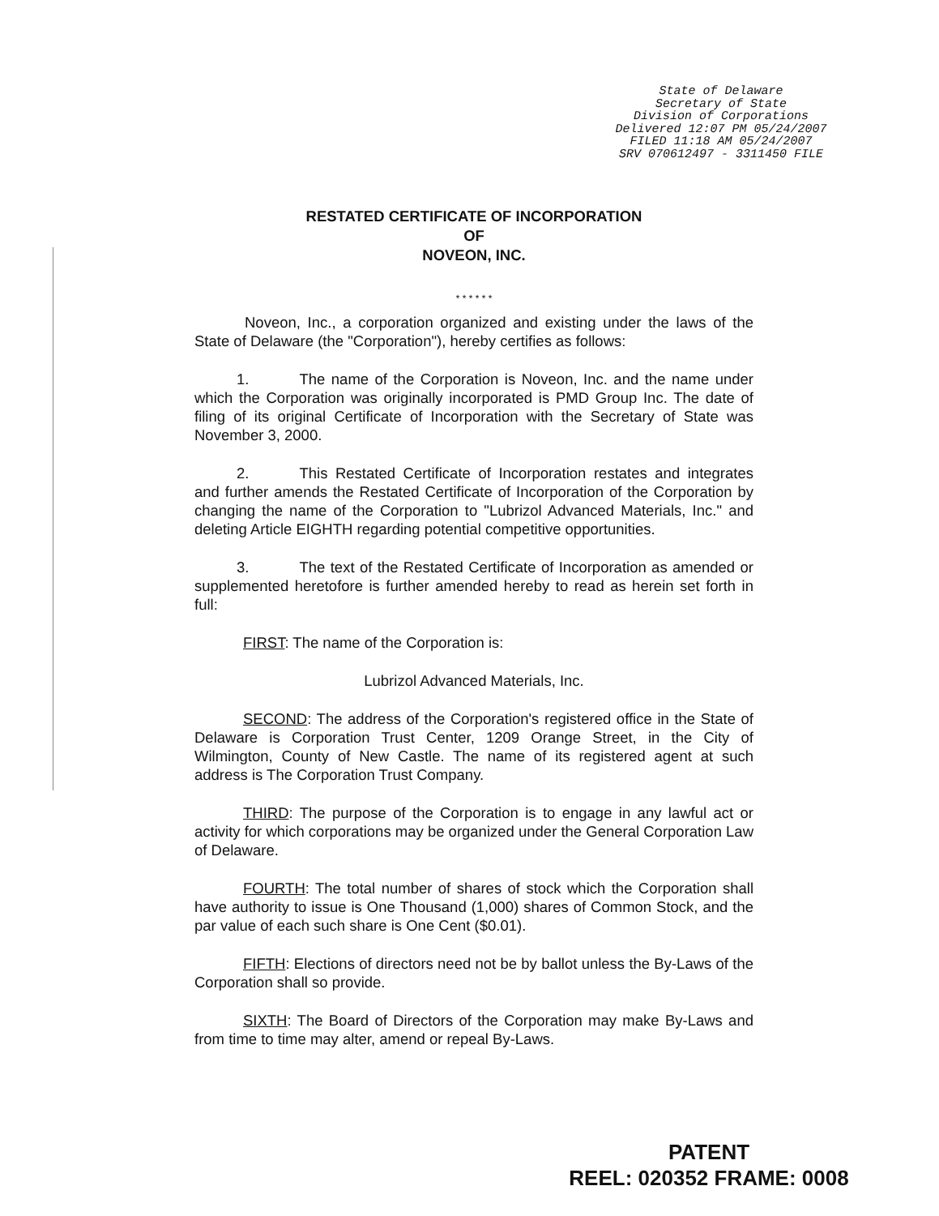State of Delaware
Secretary of State
Division of Corporations
Delivered 12:07 PM 05/24/2007
FILED 11:18 AM 05/24/2007
SRV 070612497 - 3311450 FILE
RESTATED CERTIFICATE OF INCORPORATION
OF
NOVEON, INC.
* * * * * *
Noveon, Inc., a corporation organized and existing under the laws of the State of Delaware (the "Corporation"), hereby certifies as follows:
1. The name of the Corporation is Noveon, Inc. and the name under which the Corporation was originally incorporated is PMD Group Inc. The date of filing of its original Certificate of Incorporation with the Secretary of State was November 3, 2000.
2. This Restated Certificate of Incorporation restates and integrates and further amends the Restated Certificate of Incorporation of the Corporation by changing the name of the Corporation to "Lubrizol Advanced Materials, Inc." and deleting Article EIGHTH regarding potential competitive opportunities.
3. The text of the Restated Certificate of Incorporation as amended or supplemented heretofore is further amended hereby to read as herein set forth in full:
FIRST: The name of the Corporation is:
Lubrizol Advanced Materials, Inc.
SECOND: The address of the Corporation's registered office in the State of Delaware is Corporation Trust Center, 1209 Orange Street, in the City of Wilmington, County of New Castle. The name of its registered agent at such address is The Corporation Trust Company.
THIRD: The purpose of the Corporation is to engage in any lawful act or activity for which corporations may be organized under the General Corporation Law of Delaware.
FOURTH: The total number of shares of stock which the Corporation shall have authority to issue is One Thousand (1,000) shares of Common Stock, and the par value of each such share is One Cent ($0.01).
FIFTH: Elections of directors need not be by ballot unless the By-Laws of the Corporation shall so provide.
SIXTH: The Board of Directors of the Corporation may make By-Laws and from time to time may alter, amend or repeal By-Laws.
PATENT
REEL: 020352 FRAME: 0008